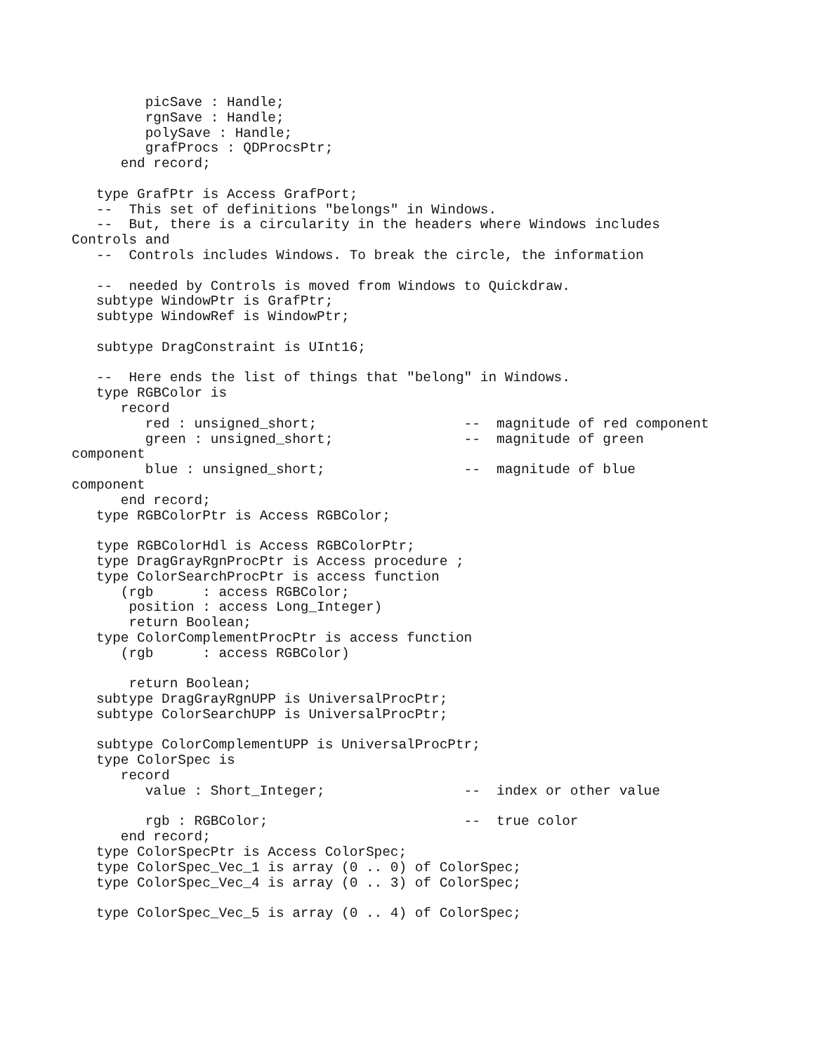picSave : Handle;
         rgnSave : Handle;
         polySave : Handle;
         grafProcs : QDProcsPtr;
      end record;

   type GrafPtr is Access GrafPort;
   --  This set of definitions "belongs" in Windows.
   --  But, there is a circularity in the headers where Windows includes
Controls and
   --  Controls includes Windows. To break the circle, the information

   --  needed by Controls is moved from Windows to Quickdraw.
   subtype WindowPtr is GrafPtr;
   subtype WindowRef is WindowPtr;

   subtype DragConstraint is UInt16;

   --  Here ends the list of things that "belong" in Windows.
   type RGBColor is
      record
         red : unsigned_short;                  --  magnitude of red component
         green : unsigned_short;                --  magnitude of green
component
         blue : unsigned_short;                 --  magnitude of blue
component
      end record;
   type RGBColorPtr is Access RGBColor;

   type RGBColorHdl is Access RGBColorPtr;
   type DragGrayRgnProcPtr is Access procedure ;
   type ColorSearchProcPtr is access function
      (rgb      : access RGBColor;
       position : access Long_Integer)
       return Boolean;
   type ColorComplementProcPtr is access function
      (rgb      : access RGBColor)

       return Boolean;
   subtype DragGrayRgnUPP is UniversalProcPtr;
   subtype ColorSearchUPP is UniversalProcPtr;

   subtype ColorComplementUPP is UniversalProcPtr;
   type ColorSpec is
      record
         value : Short_Integer;                 --  index or other value

         rgb : RGBColor;                        --  true color
      end record;
   type ColorSpecPtr is Access ColorSpec;
   type ColorSpec_Vec_1 is array (0 .. 0) of ColorSpec;
   type ColorSpec_Vec_4 is array (0 .. 3) of ColorSpec;

   type ColorSpec_Vec_5 is array (0 .. 4) of ColorSpec;